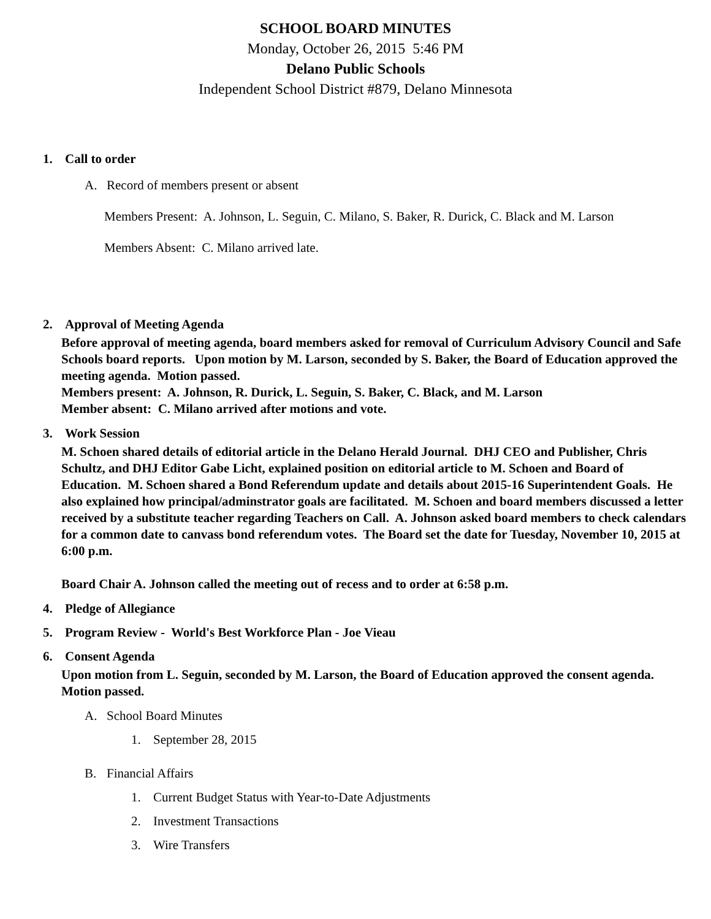SCHOOL BOARD MINUTES
Monday, October 26, 2015 5:46 PM
Delano Public Schools
Independent School District #879, Delano Minnesota
1. Call to order
A. Record of members present or absent
Members Present: A. Johnson, L. Seguin, C. Milano, S. Baker, R. Durick, C. Black and M. Larson
Members Absent: C. Milano arrived late.
2. Approval of Meeting Agenda
Before approval of meeting agenda, board members asked for removal of Curriculum Advisory Council and Safe Schools board reports. Upon motion by M. Larson, seconded by S. Baker, the Board of Education approved the meeting agenda. Motion passed.
Members present: A. Johnson, R. Durick, L. Seguin, S. Baker, C. Black, and M. Larson
Member absent: C. Milano arrived after motions and vote.
3. Work Session
M. Schoen shared details of editorial article in the Delano Herald Journal. DHJ CEO and Publisher, Chris Schultz, and DHJ Editor Gabe Licht, explained position on editorial article to M. Schoen and Board of Education. M. Schoen shared a Bond Referendum update and details about 2015-16 Superintendent Goals. He also explained how principal/adminstrator goals are facilitated. M. Schoen and board members discussed a letter received by a substitute teacher regarding Teachers on Call. A. Johnson asked board members to check calendars for a common date to canvass bond referendum votes. The Board set the date for Tuesday, November 10, 2015 at 6:00 p.m.
Board Chair A. Johnson called the meeting out of recess and to order at 6:58 p.m.
4. Pledge of Allegiance
5. Program Review - World's Best Workforce Plan - Joe Vieau
6. Consent Agenda
Upon motion from L. Seguin, seconded by M. Larson, the Board of Education approved the consent agenda. Motion passed.
A. School Board Minutes
1. September 28, 2015
B. Financial Affairs
1. Current Budget Status with Year-to-Date Adjustments
2. Investment Transactions
3. Wire Transfers